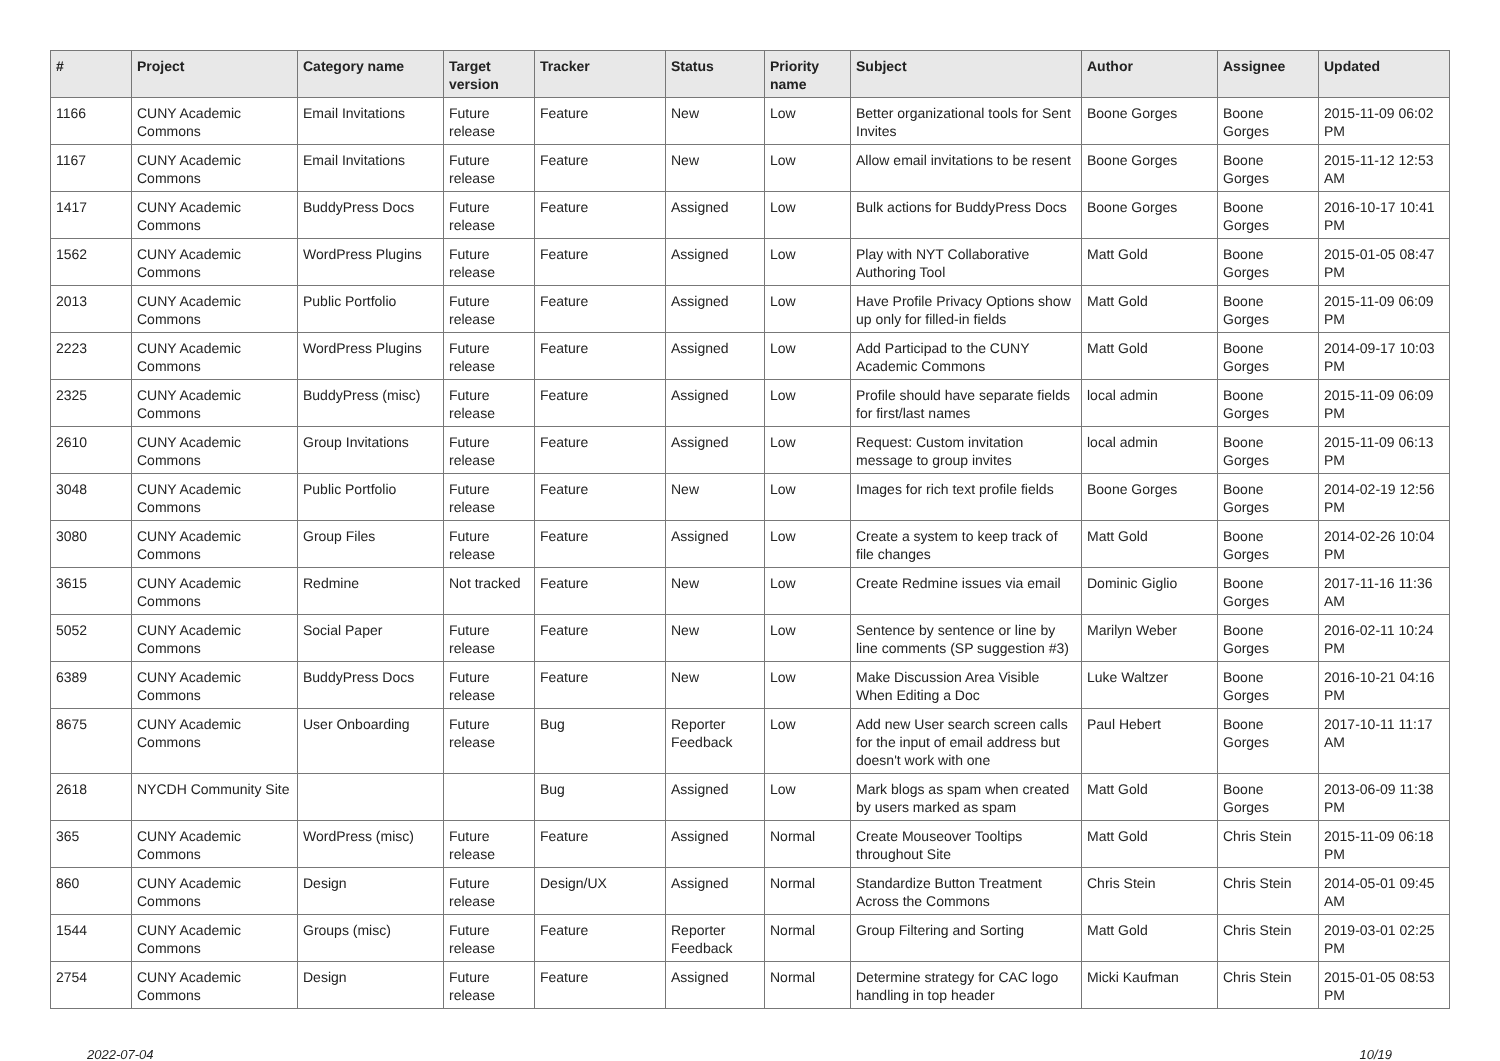| # | Project | Category name | Target version | Tracker | Status | Priority name | Subject | Author | Assignee | Updated |
| --- | --- | --- | --- | --- | --- | --- | --- | --- | --- | --- |
| 1166 | CUNY Academic Commons | Email Invitations | Future release | Feature | New | Low | Better organizational tools for Sent Invites | Boone Gorges | Boone Gorges | 2015-11-09 06:02 PM |
| 1167 | CUNY Academic Commons | Email Invitations | Future release | Feature | New | Low | Allow email invitations to be resent | Boone Gorges | Boone Gorges | 2015-11-12 12:53 AM |
| 1417 | CUNY Academic Commons | BuddyPress Docs | Future release | Feature | Assigned | Low | Bulk actions for BuddyPress Docs | Boone Gorges | Boone Gorges | 2016-10-17 10:41 PM |
| 1562 | CUNY Academic Commons | WordPress Plugins | Future release | Feature | Assigned | Low | Play with NYT Collaborative Authoring Tool | Matt Gold | Boone Gorges | 2015-01-05 08:47 PM |
| 2013 | CUNY Academic Commons | Public Portfolio | Future release | Feature | Assigned | Low | Have Profile Privacy Options show up only for filled-in fields | Matt Gold | Boone Gorges | 2015-11-09 06:09 PM |
| 2223 | CUNY Academic Commons | WordPress Plugins | Future release | Feature | Assigned | Low | Add Participad to the CUNY Academic Commons | Matt Gold | Boone Gorges | 2014-09-17 10:03 PM |
| 2325 | CUNY Academic Commons | BuddyPress (misc) | Future release | Feature | Assigned | Low | Profile should have separate fields for first/last names | local admin | Boone Gorges | 2015-11-09 06:09 PM |
| 2610 | CUNY Academic Commons | Group Invitations | Future release | Feature | Assigned | Low | Request: Custom invitation message to group invites | local admin | Boone Gorges | 2015-11-09 06:13 PM |
| 3048 | CUNY Academic Commons | Public Portfolio | Future release | Feature | New | Low | Images for rich text profile fields | Boone Gorges | Boone Gorges | 2014-02-19 12:56 PM |
| 3080 | CUNY Academic Commons | Group Files | Future release | Feature | Assigned | Low | Create a system to keep track of file changes | Matt Gold | Boone Gorges | 2014-02-26 10:04 PM |
| 3615 | CUNY Academic Commons | Redmine | Not tracked | Feature | New | Low | Create Redmine issues via email | Dominic Giglio | Boone Gorges | 2017-11-16 11:36 AM |
| 5052 | CUNY Academic Commons | Social Paper | Future release | Feature | New | Low | Sentence by sentence or line by line comments (SP suggestion #3) | Marilyn Weber | Boone Gorges | 2016-02-11 10:24 PM |
| 6389 | CUNY Academic Commons | BuddyPress Docs | Future release | Feature | New | Low | Make Discussion Area Visible When Editing a Doc | Luke Waltzer | Boone Gorges | 2016-10-21 04:16 PM |
| 8675 | CUNY Academic Commons | User Onboarding | Future release | Bug | Reporter Feedback | Low | Add new User search screen calls for the input of email address but doesn't work with one | Paul Hebert | Boone Gorges | 2017-10-11 11:17 AM |
| 2618 | NYCDH Community Site | | | Bug | Assigned | Low | Mark blogs as spam when created by users marked as spam | Matt Gold | Boone Gorges | 2013-06-09 11:38 PM |
| 365 | CUNY Academic Commons | WordPress (misc) | Future release | Feature | Assigned | Normal | Create Mouseover Tooltips throughout Site | Matt Gold | Chris Stein | 2015-11-09 06:18 PM |
| 860 | CUNY Academic Commons | Design | Future release | Design/UX | Assigned | Normal | Standardize Button Treatment Across the Commons | Chris Stein | Chris Stein | 2014-05-01 09:45 AM |
| 1544 | CUNY Academic Commons | Groups (misc) | Future release | Feature | Reporter Feedback | Normal | Group Filtering and Sorting | Matt Gold | Chris Stein | 2019-03-01 02:25 PM |
| 2754 | CUNY Academic Commons | Design | Future release | Feature | Assigned | Normal | Determine strategy for CAC logo handling in top header | Micki Kaufman | Chris Stein | 2015-01-05 08:53 PM |
2022-07-04 10/19